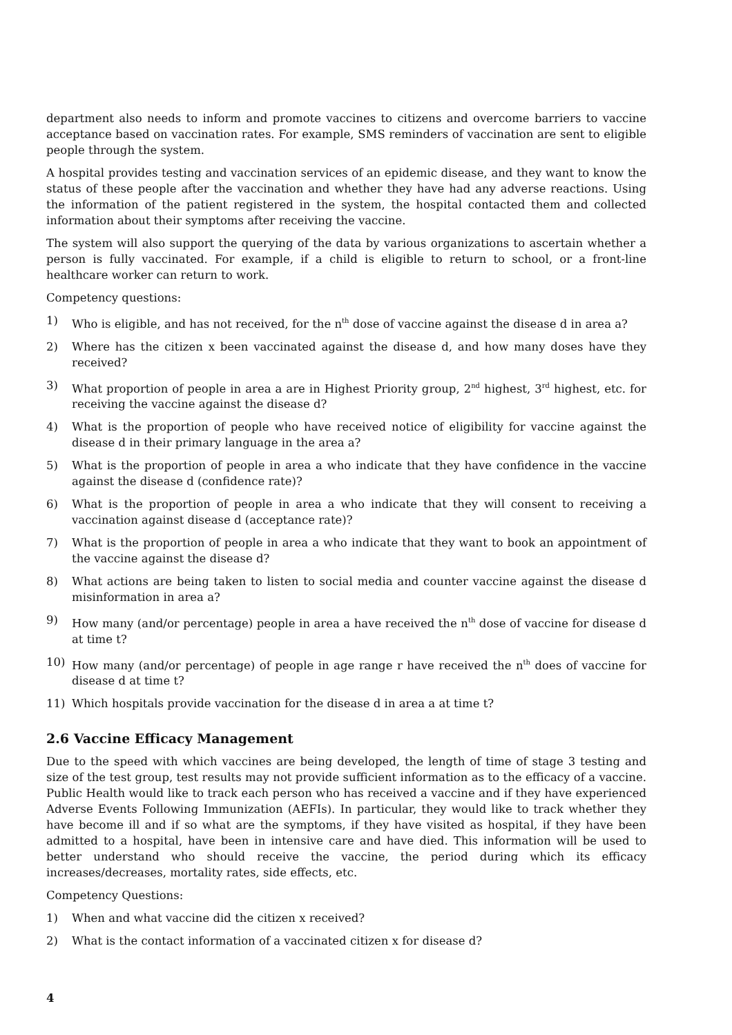department also needs to inform and promote vaccines to citizens and overcome barriers to vaccine acceptance based on vaccination rates. For example, SMS reminders of vaccination are sent to eligible people through the system.
A hospital provides testing and vaccination services of an epidemic disease, and they want to know the status of these people after the vaccination and whether they have had any adverse reactions. Using the information of the patient registered in the system, the hospital contacted them and collected information about their symptoms after receiving the vaccine.
The system will also support the querying of the data by various organizations to ascertain whether a person is fully vaccinated. For example, if a child is eligible to return to school, or a front-line healthcare worker can return to work.
Competency questions:
1) Who is eligible, and has not received, for the n<sup>th</sup> dose of vaccine against the disease d in area a?
2) Where has the citizen x been vaccinated against the disease d, and how many doses have they received?
3) What proportion of people in area a are in Highest Priority group, 2<sup>nd</sup> highest, 3<sup>rd</sup> highest, etc. for receiving the vaccine against the disease d?
4) What is the proportion of people who have received notice of eligibility for vaccine against the disease d in their primary language in the area a?
5) What is the proportion of people in area a who indicate that they have confidence in the vaccine against the disease d (confidence rate)?
6) What is the proportion of people in area a who indicate that they will consent to receiving a vaccination against disease d (acceptance rate)?
7) What is the proportion of people in area a who indicate that they want to book an appointment of the vaccine against the disease d?
8) What actions are being taken to listen to social media and counter vaccine against the disease d misinformation in area a?
9) How many (and/or percentage) people in area a have received the n<sup>th</sup> dose of vaccine for disease d at time t?
10) How many (and/or percentage) of people in age range r have received the n<sup>th</sup> does of vaccine for disease d at time t?
11) Which hospitals provide vaccination for the disease d in area a at time t?
2.6 Vaccine Efficacy Management
Due to the speed with which vaccines are being developed, the length of time of stage 3 testing and size of the test group, test results may not provide sufficient information as to the efficacy of a vaccine. Public Health would like to track each person who has received a vaccine and if they have experienced Adverse Events Following Immunization (AEFIs). In particular, they would like to track whether they have become ill and if so what are the symptoms, if they have visited as hospital, if they have been admitted to a hospital, have been in intensive care and have died. This information will be used to better understand who should receive the vaccine, the period during which its efficacy increases/decreases, mortality rates, side effects, etc.
Competency Questions:
1) When and what vaccine did the citizen x received?
2) What is the contact information of a vaccinated citizen x for disease d?
4